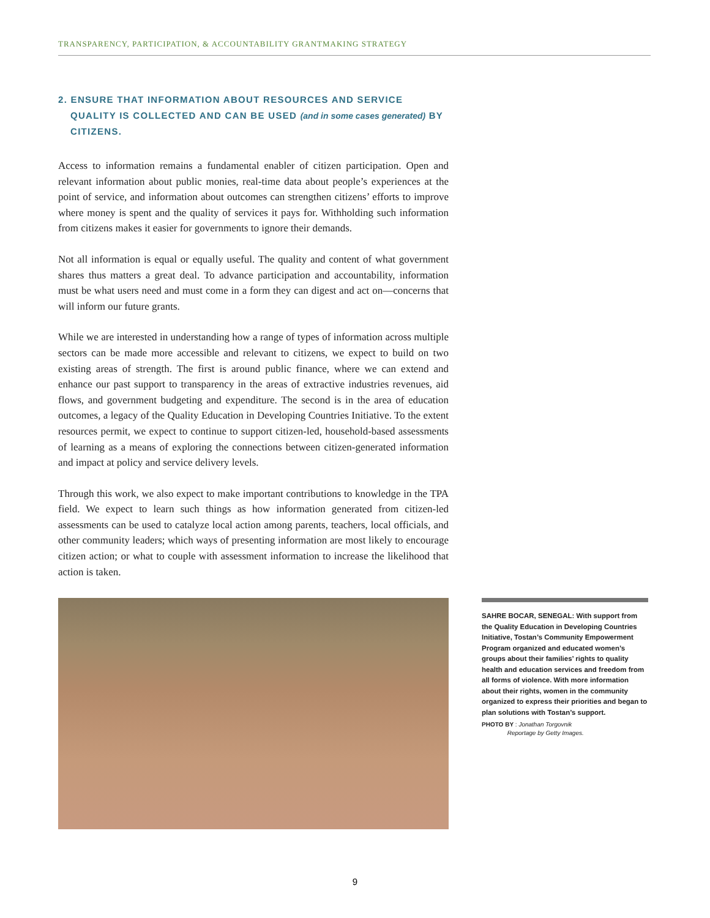TRANSPARENCY, PARTICIPATION, & ACCOUNTABILITY GRANTMAKING STRATEGY
2. ENSURE THAT INFORMATION ABOUT RESOURCES AND SERVICE QUALITY IS COLLECTED AND CAN BE USED (and in some cases generated) BY CITIZENS.
Access to information remains a fundamental enabler of citizen participation. Open and relevant information about public monies, real-time data about people’s experiences at the point of service, and information about outcomes can strengthen citizens’ efforts to improve where money is spent and the quality of services it pays for. Withholding such information from citizens makes it easier for governments to ignore their demands.
Not all information is equal or equally useful. The quality and content of what government shares thus matters a great deal. To advance participation and accountability, information must be what users need and must come in a form they can digest and act on—concerns that will inform our future grants.
While we are interested in understanding how a range of types of information across multiple sectors can be made more accessible and relevant to citizens, we expect to build on two existing areas of strength. The first is around public finance, where we can extend and enhance our past support to transparency in the areas of extractive industries revenues, aid flows, and government budgeting and expenditure. The second is in the area of education outcomes, a legacy of the Quality Education in Developing Countries Initiative. To the extent resources permit, we expect to continue to support citizen-led, household-based assessments of learning as a means of exploring the connections between citizen-generated information and impact at policy and service delivery levels.
Through this work, we also expect to make important contributions to knowledge in the TPA field. We expect to learn such things as how information generated from citizen-led assessments can be used to catalyze local action among parents, teachers, local officials, and other community leaders; which ways of presenting information are most likely to encourage citizen action; or what to couple with assessment information to increase the likelihood that action is taken.
SAHRE BOCAR, SENEGAL: With support from the Quality Education in Developing Countries Initiative, Tostan’s Community Empowerment Program organized and educated women’s groups about their families’ rights to quality health and education services and freedom from all forms of violence. With more information about their rights, women in the community organized to express their priorities and began to plan solutions with Tostan’s support.
PHOTO BY : Jonathan Torgovnik
Reportage by Getty Images.
9